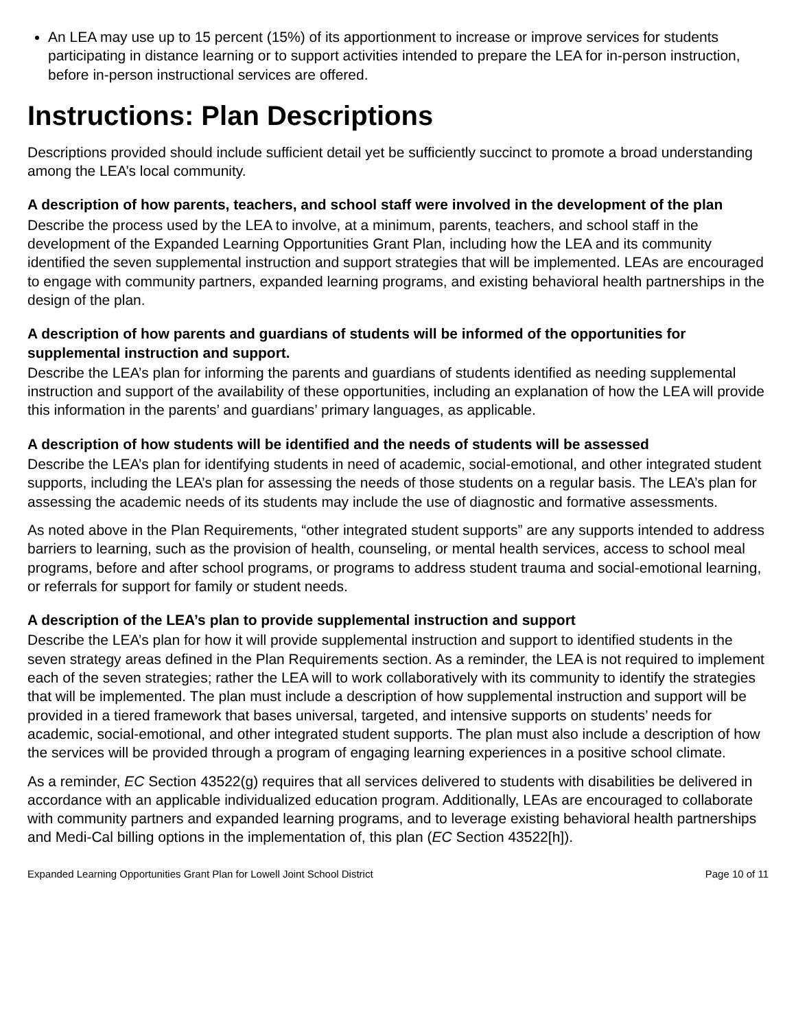An LEA may use up to 15 percent (15%) of its apportionment to increase or improve services for students participating in distance learning or to support activities intended to prepare the LEA for in-person instruction, before in-person instructional services are offered.
Instructions: Plan Descriptions
Descriptions provided should include sufficient detail yet be sufficiently succinct to promote a broad understanding among the LEA’s local community.
A description of how parents, teachers, and school staff were involved in the development of the plan
Describe the process used by the LEA to involve, at a minimum, parents, teachers, and school staff in the development of the Expanded Learning Opportunities Grant Plan, including how the LEA and its community identified the seven supplemental instruction and support strategies that will be implemented. LEAs are encouraged to engage with community partners, expanded learning programs, and existing behavioral health partnerships in the design of the plan.
A description of how parents and guardians of students will be informed of the opportunities for supplemental instruction and support.
Describe the LEA’s plan for informing the parents and guardians of students identified as needing supplemental instruction and support of the availability of these opportunities, including an explanation of how the LEA will provide this information in the parents’ and guardians’ primary languages, as applicable.
A description of how students will be identified and the needs of students will be assessed
Describe the LEA’s plan for identifying students in need of academic, social-emotional, and other integrated student supports, including the LEA’s plan for assessing the needs of those students on a regular basis. The LEA’s plan for assessing the academic needs of its students may include the use of diagnostic and formative assessments.
As noted above in the Plan Requirements, “other integrated student supports” are any supports intended to address barriers to learning, such as the provision of health, counseling, or mental health services, access to school meal programs, before and after school programs, or programs to address student trauma and social-emotional learning, or referrals for support for family or student needs.
A description of the LEA’s plan to provide supplemental instruction and support
Describe the LEA’s plan for how it will provide supplemental instruction and support to identified students in the seven strategy areas defined in the Plan Requirements section. As a reminder, the LEA is not required to implement each of the seven strategies; rather the LEA will to work collaboratively with its community to identify the strategies that will be implemented. The plan must include a description of how supplemental instruction and support will be provided in a tiered framework that bases universal, targeted, and intensive supports on students’ needs for academic, social-emotional, and other integrated student supports. The plan must also include a description of how the services will be provided through a program of engaging learning experiences in a positive school climate.
As a reminder, EC Section 43522(g) requires that all services delivered to students with disabilities be delivered in accordance with an applicable individualized education program. Additionally, LEAs are encouraged to collaborate with community partners and expanded learning programs, and to leverage existing behavioral health partnerships and Medi-Cal billing options in the implementation of, this plan (EC Section 43522[h]).
Expanded Learning Opportunities Grant Plan for Lowell Joint School District Page 10 of 11